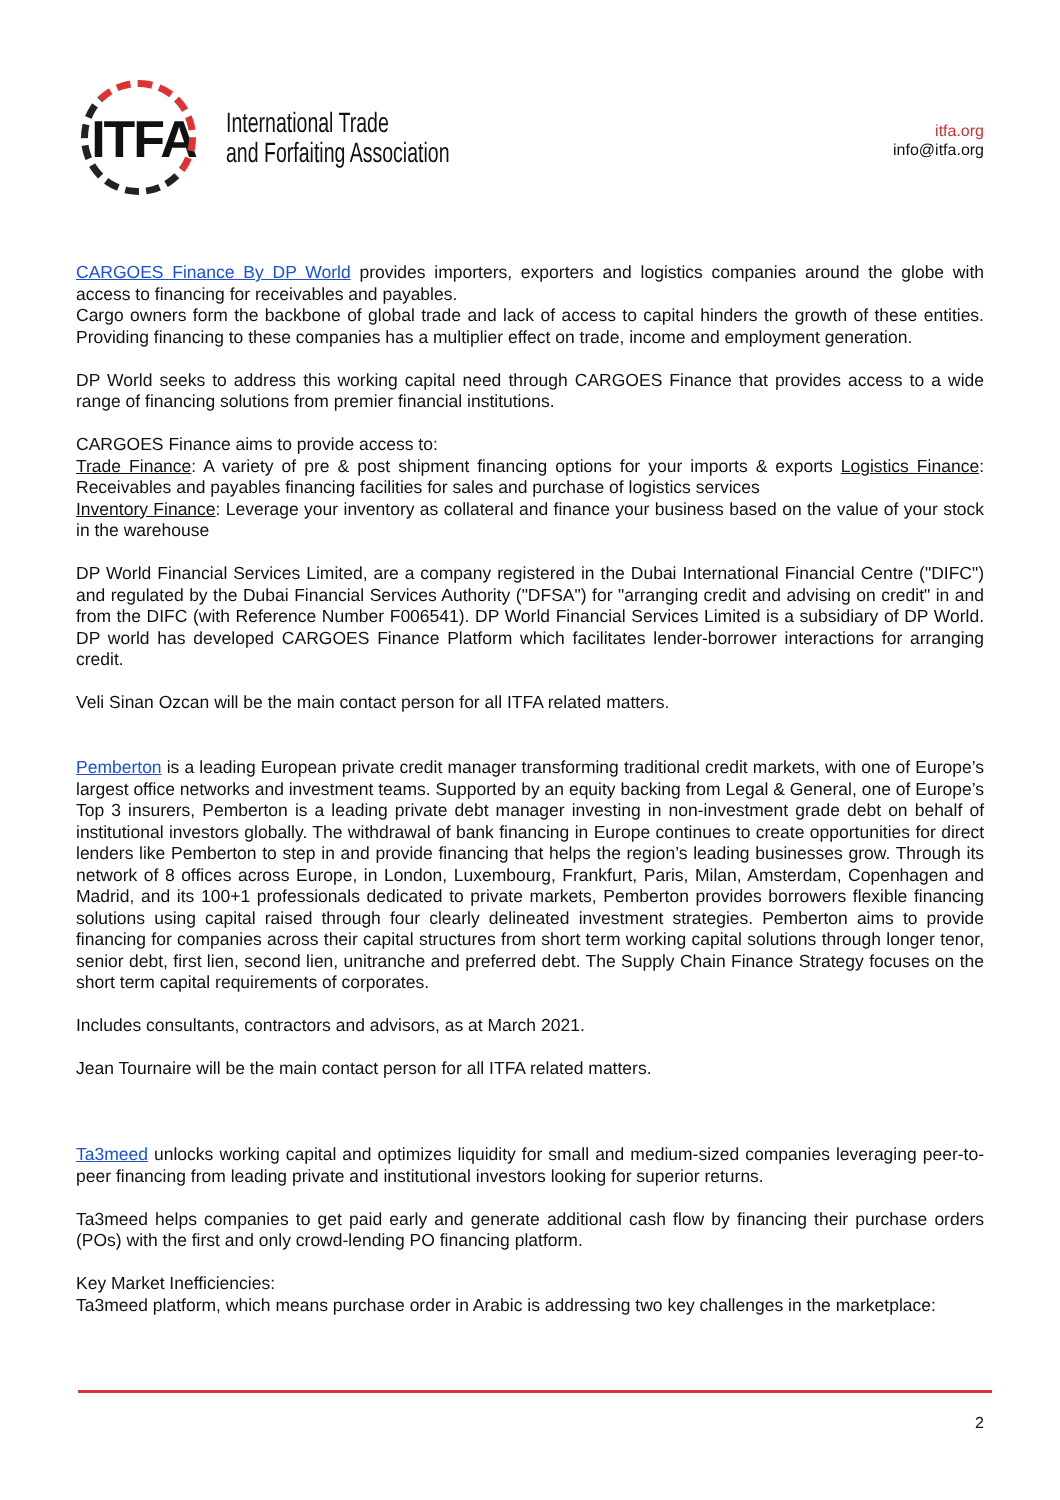ITFA
International Trade
and Forfaiting Association
itfa.org
info@itfa.org
CARGOES Finance By DP World provides importers, exporters and logistics companies around the globe with access to financing for receivables and payables.
Cargo owners form the backbone of global trade and lack of access to capital hinders the growth of these entities. Providing financing to these companies has a multiplier effect on trade, income and employment generation.
DP World seeks to address this working capital need through CARGOES Finance that provides access to a wide range of financing solutions from premier financial institutions.
CARGOES Finance aims to provide access to:
Trade Finance: A variety of pre & post shipment financing options for your imports & exports Logistics Finance: Receivables and payables financing facilities for sales and purchase of logistics services
Inventory Finance: Leverage your inventory as collateral and finance your business based on the value of your stock in the warehouse
DP World Financial Services Limited, are a company registered in the Dubai International Financial Centre ("DIFC") and regulated by the Dubai Financial Services Authority ("DFSA") for "arranging credit and advising on credit" in and from the DIFC (with Reference Number F006541). DP World Financial Services Limited is a subsidiary of DP World. DP world has developed CARGOES Finance Platform which facilitates lender-borrower interactions for arranging credit.
Veli Sinan Ozcan will be the main contact person for all ITFA related matters.
Pemberton is a leading European private credit manager transforming traditional credit markets, with one of Europe’s largest office networks and investment teams. Supported by an equity backing from Legal & General, one of Europe’s Top 3 insurers, Pemberton is a leading private debt manager investing in non-investment grade debt on behalf of institutional investors globally. The withdrawal of bank financing in Europe continues to create opportunities for direct lenders like Pemberton to step in and provide financing that helps the region’s leading businesses grow. Through its network of 8 offices across Europe, in London, Luxembourg, Frankfurt, Paris, Milan, Amsterdam, Copenhagen and Madrid, and its 100+1 professionals dedicated to private markets, Pemberton provides borrowers flexible financing solutions using capital raised through four clearly delineated investment strategies. Pemberton aims to provide financing for companies across their capital structures from short term working capital solutions through longer tenor, senior debt, first lien, second lien, unitranche and preferred debt. The Supply Chain Finance Strategy focuses on the short term capital requirements of corporates.
Includes consultants, contractors and advisors, as at March 2021.
Jean Tournaire will be the main contact person for all ITFA related matters.
Ta3meed unlocks working capital and optimizes liquidity for small and medium-sized companies leveraging peer-to-peer financing from leading private and institutional investors looking for superior returns.
Ta3meed helps companies to get paid early and generate additional cash flow by financing their purchase orders (POs) with the first and only crowd-lending PO financing platform.
Key Market Inefficiencies:
Ta3meed platform, which means purchase order in Arabic is addressing two key challenges in the marketplace:
2